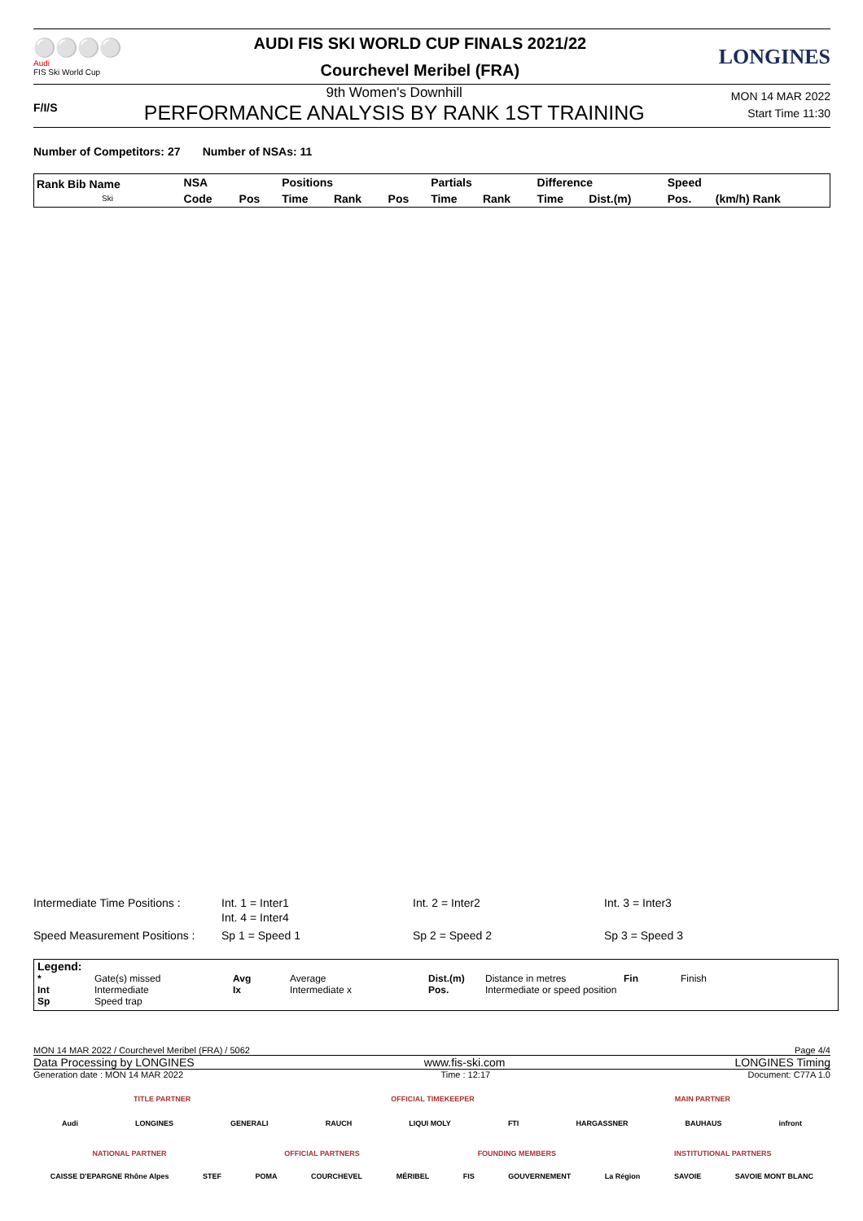⚪⚪⚪⚪
Audi
FIS Ski World Cup
AUDI FIS SKI WORLD CUP FINALS 2021/22
Courchevel Meribel (FRA)
LONGINES
F/I/S
9th Women's Downhill
PERFORMANCE ANALYSIS BY RANK 1ST TRAINING
MON 14 MAR 2022
Start Time 11:30
Number of Competitors: 27 Number of NSAs: 11
| Rank Bib Name Ski | NSA | | Positions | | | Partials | | Difference | | Speed | |
| --- | --- | --- | --- | --- | --- | --- | --- | --- | --- | --- | --- |
| | Code | Pos | Time | Rank | Pos | Time | Rank | Time | Dist.(m) | Pos. | (km/h) Rank |
Intermediate Time Positions : Int. 1 = Inter1
Int. 4 = Inter4 Int. 2 = Inter2 Int. 3 = Inter3
Speed Measurement Positions : Sp 1 = Speed 1 Sp 2 = Speed 2 Sp 3 = Speed 3
Legend:
* Gate(s) missed Avg Average Dist.(m) Distance in metres Fin Finish Int Intermediate Ix Intermediate x Pos. Intermediate or speed position Sp Speed trap
MON 14 MAR 2022 / Courchevel Meribel (FRA) / 5062 Page 4/4
Data Processing by LONGINES www.fis-ski.com LONGINES Timing
Generation date : MON 14 MAR 2022 Time : 12:17 Document: C77A 1.0
TITLE PARTNER OFFICIAL TIMEKEEPER MAIN PARTNER
Audi LONGINES GENERALI RAUCH LIQUI MOLY FTI HARGASSNER BAUHAUS infront
NATIONAL PARTNER OFFICIAL PARTNERS FOUNDING MEMBERS INSTITUTIONAL PARTNERS
CAISSE D'EPARGNE Rhône Alpes STEF POMA COURCHEVEL MÉRIBEL FIS GOUVERNEMENT La Région SAVOIE SAVOIE MONT BLANC